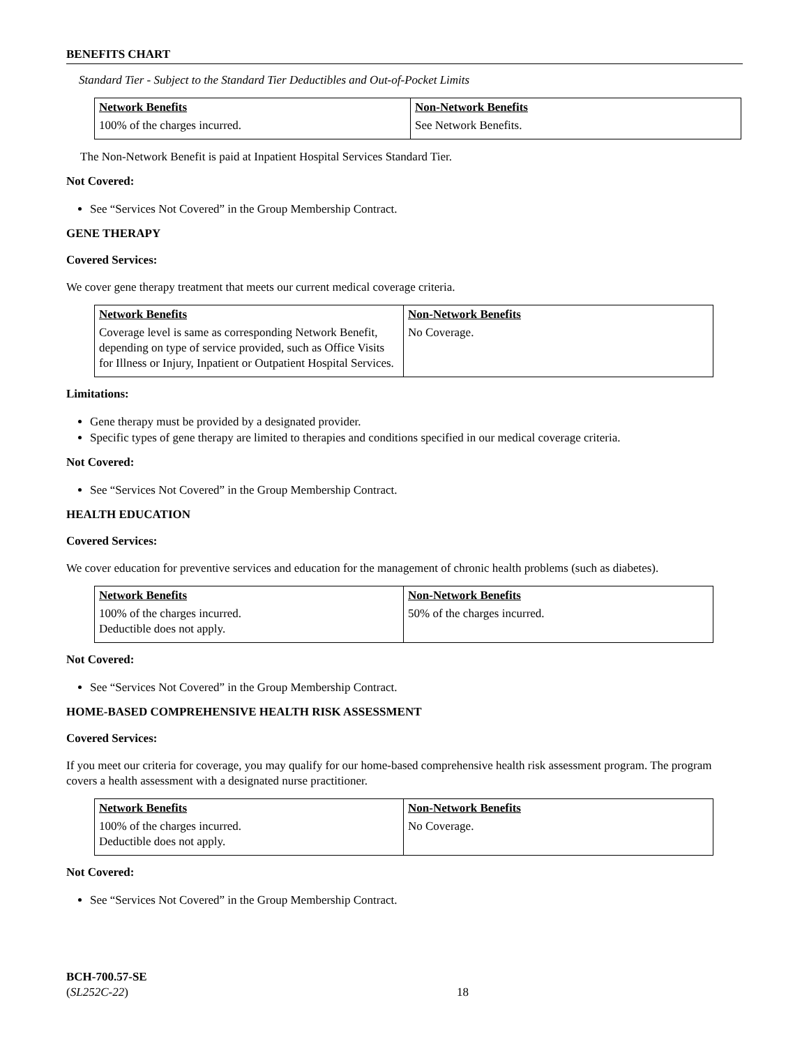BENEFITS CHART
Standard Tier - Subject to the Standard Tier Deductibles and Out-of-Pocket Limits
| Network Benefits | Non-Network Benefits |
| 100% of the charges incurred. | See Network Benefits. |
The Non-Network Benefit is paid at Inpatient Hospital Services Standard Tier.
Not Covered:
See “Services Not Covered” in the Group Membership Contract.
GENE THERAPY
Covered Services:
We cover gene therapy treatment that meets our current medical coverage criteria.
| Network Benefits | Non-Network Benefits |
| Coverage level is same as corresponding Network Benefit, depending on type of service provided, such as Office Visits for Illness or Injury, Inpatient or Outpatient Hospital Services. | No Coverage. |
Limitations:
Gene therapy must be provided by a designated provider.
Specific types of gene therapy are limited to therapies and conditions specified in our medical coverage criteria.
Not Covered:
See “Services Not Covered” in the Group Membership Contract.
HEALTH EDUCATION
Covered Services:
We cover education for preventive services and education for the management of chronic health problems (such as diabetes).
| Network Benefits | Non-Network Benefits |
| 100% of the charges incurred. Deductible does not apply. | 50% of the charges incurred. |
Not Covered:
See “Services Not Covered” in the Group Membership Contract.
HOME-BASED COMPREHENSIVE HEALTH RISK ASSESSMENT
Covered Services:
If you meet our criteria for coverage, you may qualify for our home-based comprehensive health risk assessment program. The program covers a health assessment with a designated nurse practitioner.
| Network Benefits | Non-Network Benefits |
| 100% of the charges incurred. Deductible does not apply. | No Coverage. |
Not Covered:
See “Services Not Covered” in the Group Membership Contract.
BCH-700.57-SE
(SL252C-22)
18